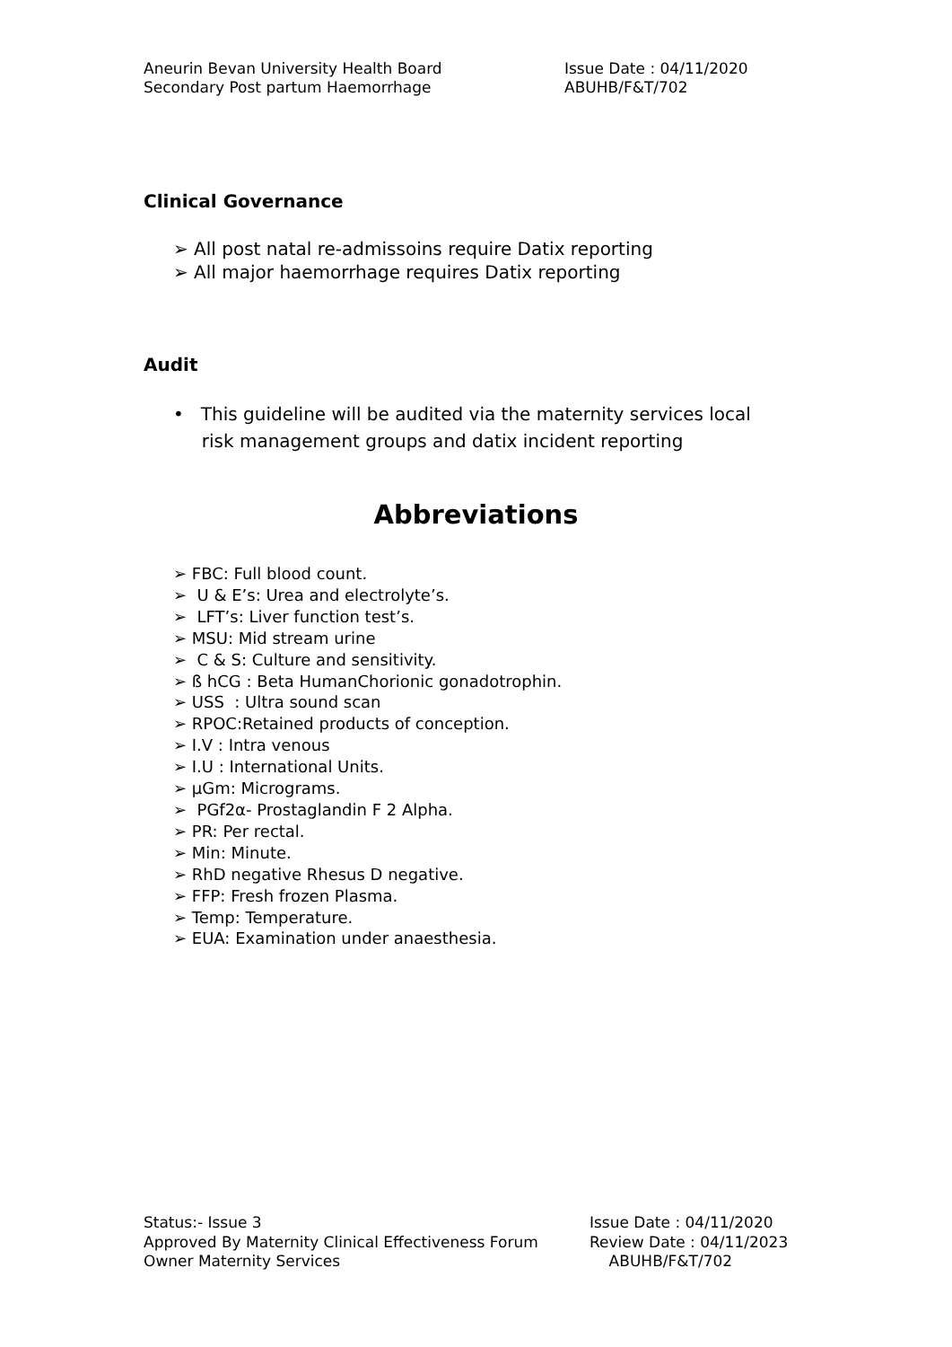Aneurin Bevan University Health Board
Secondary Post partum Haemorrhage
Issue Date : 04/11/2020
ABUHB/F&T/702
Clinical Governance
➢ All post natal re-admissoins require Datix reporting
➢ All major haemorrhage requires Datix reporting
Audit
• This guideline will be audited via the maternity services local
risk management groups and datix incident reporting
Abbreviations
➢ FBC: Full blood count.
➢ U & E’s: Urea and electrolyte’s.
➢ LFT’s: Liver function test’s.
➢ MSU: Mid stream urine
➢ C & S: Culture and sensitivity.
➢ ß hCG : Beta HumanChorionic gonadotrophin.
➢ USS : Ultra sound scan
➢ RPOC:Retained products of conception.
➢ I.V : Intra venous
➢ I.U : International Units.
➢ µGm: Micrograms.
➢ PGf2α- Prostaglandin F 2 Alpha.
➢ PR: Per rectal.
➢ Min: Minute.
➢ RhD negative Rhesus D negative.
➢ FFP: Fresh frozen Plasma.
➢ Temp: Temperature.
➢ EUA: Examination under anaesthesia.
Status:- Issue 3
Approved By Maternity Clinical Effectiveness Forum
Owner Maternity Services
Issue Date : 04/11/2020
Review Date : 04/11/2023
ABUHB/F&T/702